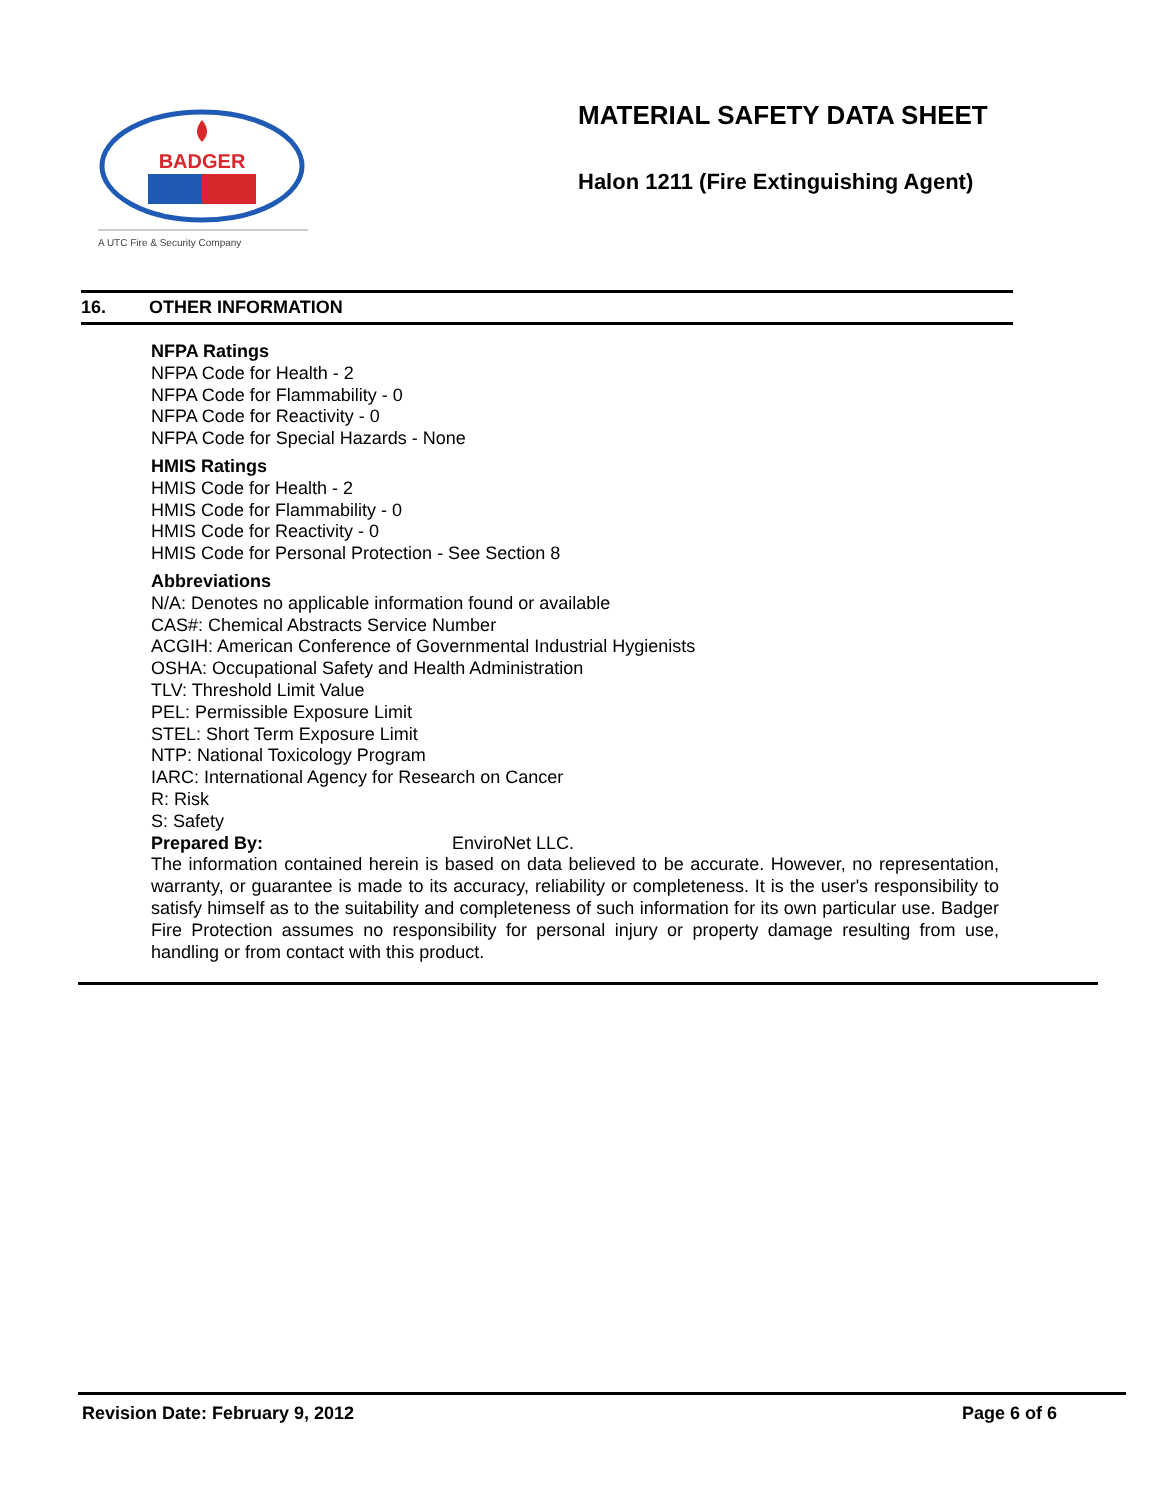BADGER
A UTC Fire & Security Company
MATERIAL SAFETY DATA SHEET
Halon 1211 (Fire Extinguishing Agent)
16. OTHER INFORMATION
NFPA Ratings
NFPA Code for Health - 2
NFPA Code for Flammability - 0
NFPA Code for Reactivity - 0
NFPA Code for Special Hazards - None
HMIS Ratings
HMIS Code for Health - 2
HMIS Code for Flammability - 0
HMIS Code for Reactivity - 0
HMIS Code for Personal Protection - See Section 8
Abbreviations
N/A: Denotes no applicable information found or available
CAS#: Chemical Abstracts Service Number
ACGIH: American Conference of Governmental Industrial Hygienists
OSHA: Occupational Safety and Health Administration
TLV: Threshold Limit Value
PEL: Permissible Exposure Limit
STEL: Short Term Exposure Limit
NTP: National Toxicology Program
IARC: International Agency for Research on Cancer
R: Risk
S: Safety
Prepared By: EnviroNet LLC.
The information contained herein is based on data believed to be accurate. However, no representation, warranty, or guarantee is made to its accuracy, reliability or completeness. It is the user's responsibility to satisfy himself as to the suitability and completeness of such information for its own particular use. Badger Fire Protection assumes no responsibility for personal injury or property damage resulting from use, handling or from contact with this product.
Revision Date: February 9, 2012 Page 6 of 6